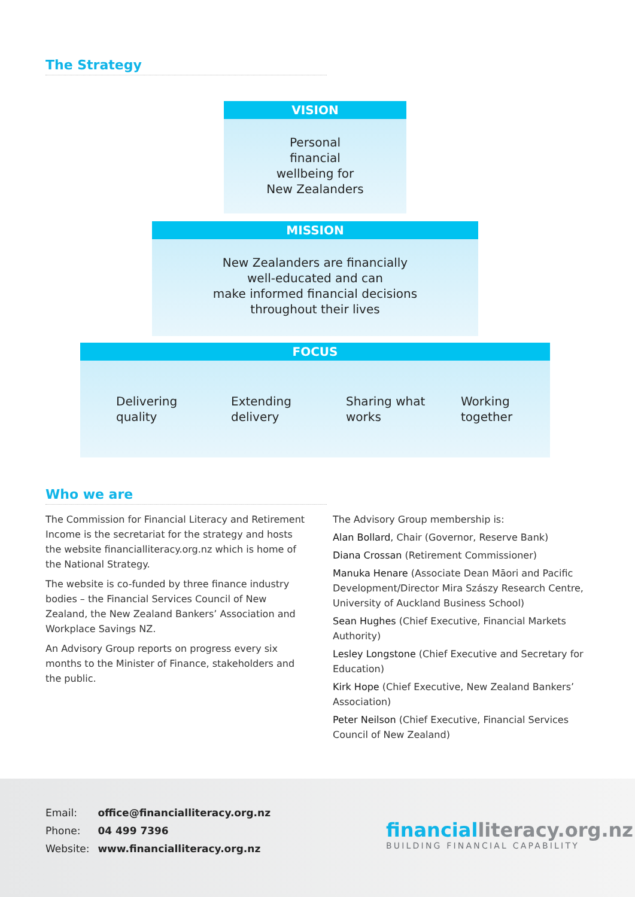The Strategy
VISION
Personal
financial
wellbeing for
New Zealanders
MISSION
New Zealanders are financially
well-educated and can
make informed financial decisions
throughout their lives
FOCUS
Delivering
quality
Extending
delivery
Sharing what
works
Working
together
Who we are
The Commission for Financial Literacy and Retirement Income is the secretariat for the strategy and hosts the website financialliteracy.org.nz which is home of the National Strategy.
The website is co-funded by three finance industry bodies – the Financial Services Council of New Zealand, the New Zealand Bankers’ Association and Workplace Savings NZ.
An Advisory Group reports on progress every six months to the Minister of Finance, stakeholders and the public.
The Advisory Group membership is:
Alan Bollard, Chair (Governor, Reserve Bank)
Diana Crossan (Retirement Commissioner)
Manuka Henare (Associate Dean Māori and Pacific Development/Director Mira Szászy Research Centre, University of Auckland Business School)
Sean Hughes (Chief Executive, Financial Markets Authority)
Lesley Longstone (Chief Executive and Secretary for Education)
Kirk Hope (Chief Executive, New Zealand Bankers’ Association)
Peter Neilson (Chief Executive, Financial Services Council of New Zealand)
Email: office@financialliteracy.org.nz
Phone: 04 499 7396
Website: www.financialliteracy.org.nz
financial literacy.org.nz
BUILDING FINANCIAL CAPABILITY